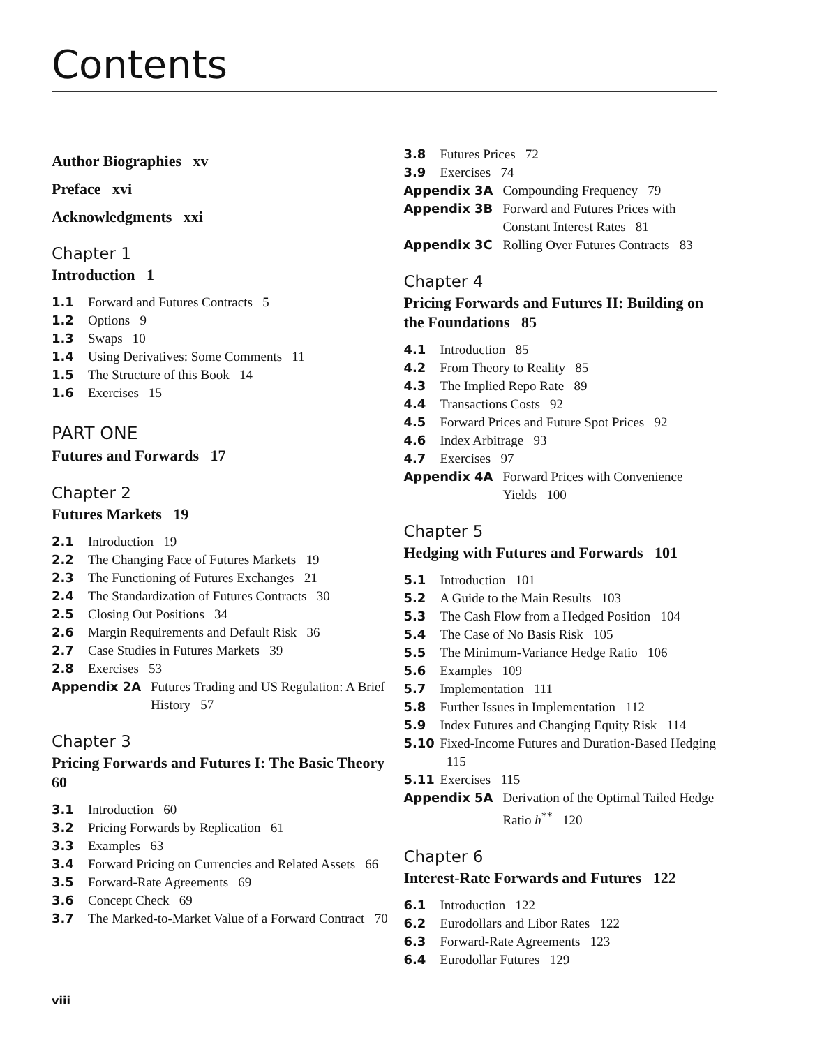Contents
Author Biographies xv
Preface xvi
Acknowledgments xxi
Chapter 1
Introduction 1
1.1 Forward and Futures Contracts 5
1.2 Options 9
1.3 Swaps 10
1.4 Using Derivatives: Some Comments 11
1.5 The Structure of this Book 14
1.6 Exercises 15
PART ONE
Futures and Forwards 17
Chapter 2
Futures Markets 19
2.1 Introduction 19
2.2 The Changing Face of Futures Markets 19
2.3 The Functioning of Futures Exchanges 21
2.4 The Standardization of Futures Contracts 30
2.5 Closing Out Positions 34
2.6 Margin Requirements and Default Risk 36
2.7 Case Studies in Futures Markets 39
2.8 Exercises 53
Appendix 2A Futures Trading and US Regulation: A Brief History 57
Chapter 3
Pricing Forwards and Futures I: The Basic Theory 60
3.1 Introduction 60
3.2 Pricing Forwards by Replication 61
3.3 Examples 63
3.4 Forward Pricing on Currencies and Related Assets 66
3.5 Forward-Rate Agreements 69
3.6 Concept Check 69
3.7 The Marked-to-Market Value of a Forward Contract 70
3.8 Futures Prices 72
3.9 Exercises 74
Appendix 3A Compounding Frequency 79
Appendix 3B Forward and Futures Prices with Constant Interest Rates 81
Appendix 3C Rolling Over Futures Contracts 83
Chapter 4
Pricing Forwards and Futures II: Building on the Foundations 85
4.1 Introduction 85
4.2 From Theory to Reality 85
4.3 The Implied Repo Rate 89
4.4 Transactions Costs 92
4.5 Forward Prices and Future Spot Prices 92
4.6 Index Arbitrage 93
4.7 Exercises 97
Appendix 4A Forward Prices with Convenience Yields 100
Chapter 5
Hedging with Futures and Forwards 101
5.1 Introduction 101
5.2 A Guide to the Main Results 103
5.3 The Cash Flow from a Hedged Position 104
5.4 The Case of No Basis Risk 105
5.5 The Minimum-Variance Hedge Ratio 106
5.6 Examples 109
5.7 Implementation 111
5.8 Further Issues in Implementation 112
5.9 Index Futures and Changing Equity Risk 114
5.10 Fixed-Income Futures and Duration-Based Hedging 115
5.11 Exercises 115
Appendix 5A Derivation of the Optimal Tailed Hedge Ratio h<sup>**</sup> 120
Chapter 6
Interest-Rate Forwards and Futures 122
6.1 Introduction 122
6.2 Eurodollars and Libor Rates 122
6.3 Forward-Rate Agreements 123
6.4 Eurodollar Futures 129
viii